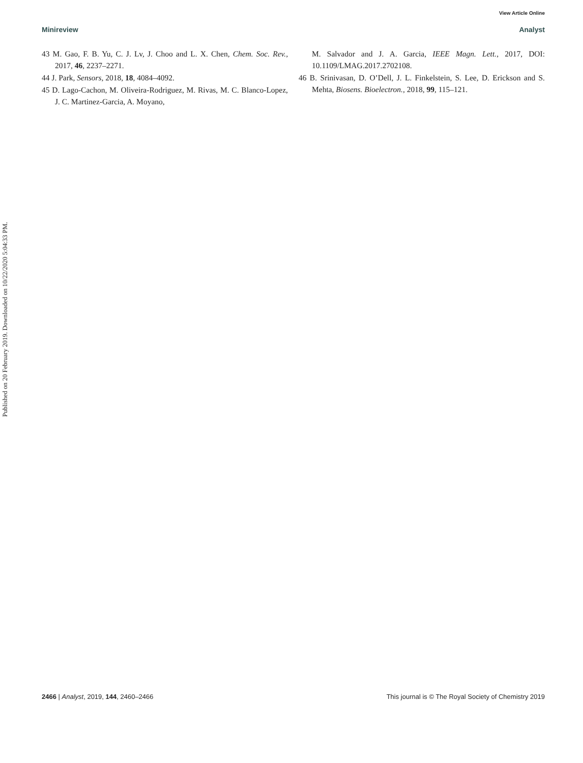View Article Online
Minireview Analyst
Published on 20 February 2019. Downloaded on 10/22/2020 5:04:33 PM.
43 M. Gao, F. B. Yu, C. J. Lv, J. Choo and L. X. Chen, Chem. Soc. Rev., 2017, 46, 2237–2271.
44 J. Park, Sensors, 2018, 18, 4084–4092.
45 D. Lago-Cachon, M. Oliveira-Rodriguez, M. Rivas, M. C. Blanco-Lopez, J. C. Martinez-Garcia, A. Moyano,
M. Salvador and J. A. Garcia, IEEE Magn. Lett., 2017, DOI: 10.1109/LMAG.2017.2702108.
46 B. Srinivasan, D. O’Dell, J. L. Finkelstein, S. Lee, D. Erickson and S. Mehta, Biosens. Bioelectron., 2018, 99, 115–121.
2466 | Analyst, 2019, 144, 2460–2466 This journal is © The Royal Society of Chemistry 2019